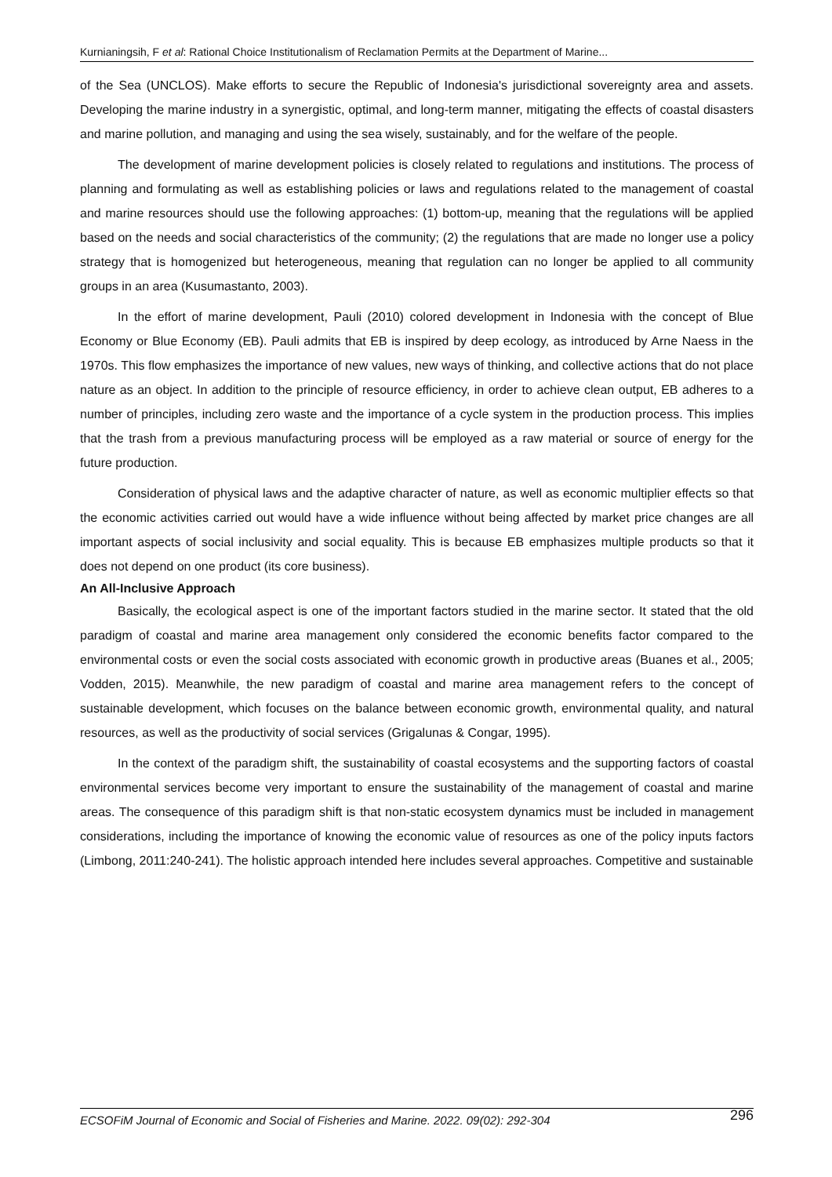Kurnianingsih, F et al: Rational Choice Institutionalism of Reclamation Permits at the Department of Marine...
of the Sea (UNCLOS). Make efforts to secure the Republic of Indonesia's jurisdictional sovereignty area and assets. Developing the marine industry in a synergistic, optimal, and long-term manner, mitigating the effects of coastal disasters and marine pollution, and managing and using the sea wisely, sustainably, and for the welfare of the people.
The development of marine development policies is closely related to regulations and institutions. The process of planning and formulating as well as establishing policies or laws and regulations related to the management of coastal and marine resources should use the following approaches: (1) bottom-up, meaning that the regulations will be applied based on the needs and social characteristics of the community; (2) the regulations that are made no longer use a policy strategy that is homogenized but heterogeneous, meaning that regulation can no longer be applied to all community groups in an area (Kusumastanto, 2003).
In the effort of marine development, Pauli (2010) colored development in Indonesia with the concept of Blue Economy or Blue Economy (EB). Pauli admits that EB is inspired by deep ecology, as introduced by Arne Naess in the 1970s. This flow emphasizes the importance of new values, new ways of thinking, and collective actions that do not place nature as an object. In addition to the principle of resource efficiency, in order to achieve clean output, EB adheres to a number of principles, including zero waste and the importance of a cycle system in the production process. This implies that the trash from a previous manufacturing process will be employed as a raw material or source of energy for the future production.
Consideration of physical laws and the adaptive character of nature, as well as economic multiplier effects so that the economic activities carried out would have a wide influence without being affected by market price changes are all important aspects of social inclusivity and social equality. This is because EB emphasizes multiple products so that it does not depend on one product (its core business).
An All-Inclusive Approach
Basically, the ecological aspect is one of the important factors studied in the marine sector. It stated that the old paradigm of coastal and marine area management only considered the economic benefits factor compared to the environmental costs or even the social costs associated with economic growth in productive areas (Buanes et al., 2005; Vodden, 2015). Meanwhile, the new paradigm of coastal and marine area management refers to the concept of sustainable development, which focuses on the balance between economic growth, environmental quality, and natural resources, as well as the productivity of social services (Grigalunas & Congar, 1995).
In the context of the paradigm shift, the sustainability of coastal ecosystems and the supporting factors of coastal environmental services become very important to ensure the sustainability of the management of coastal and marine areas. The consequence of this paradigm shift is that non-static ecosystem dynamics must be included in management considerations, including the importance of knowing the economic value of resources as one of the policy inputs factors (Limbong, 2011:240-241). The holistic approach intended here includes several approaches. Competitive and sustainable
ECSOFiM Journal of Economic and Social of Fisheries and Marine. 2022. 09(02): 292-304 296